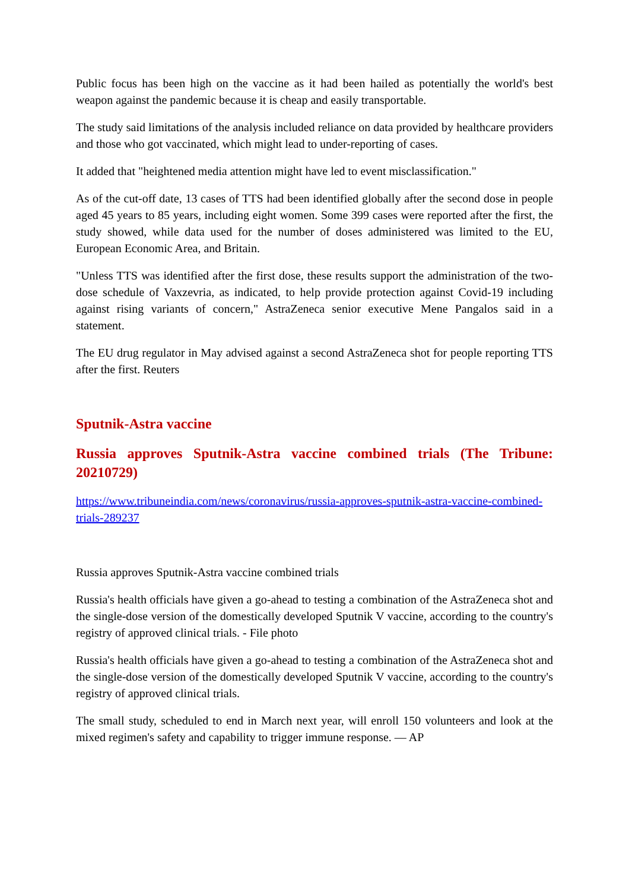Public focus has been high on the vaccine as it had been hailed as potentially the world's best weapon against the pandemic because it is cheap and easily transportable.
The study said limitations of the analysis included reliance on data provided by healthcare providers and those who got vaccinated, which might lead to under-reporting of cases.
It added that "heightened media attention might have led to event misclassification."
As of the cut-off date, 13 cases of TTS had been identified globally after the second dose in people aged 45 years to 85 years, including eight women. Some 399 cases were reported after the first, the study showed, while data used for the number of doses administered was limited to the EU, European Economic Area, and Britain.
"Unless TTS was identified after the first dose, these results support the administration of the two-dose schedule of Vaxzevria, as indicated, to help provide protection against Covid-19 including against rising variants of concern," AstraZeneca senior executive Mene Pangalos said in a statement.
The EU drug regulator in May advised against a second AstraZeneca shot for people reporting TTS after the first. Reuters
Sputnik-Astra vaccine
Russia approves Sputnik-Astra vaccine combined trials (The Tribune: 20210729)
https://www.tribuneindia.com/news/coronavirus/russia-approves-sputnik-astra-vaccine-combined-trials-289237
Russia approves Sputnik-Astra vaccine combined trials
Russia's health officials have given a go-ahead to testing a combination of the AstraZeneca shot and the single-dose version of the domestically developed Sputnik V vaccine, according to the country's registry of approved clinical trials. - File photo
Russia's health officials have given a go-ahead to testing a combination of the AstraZeneca shot and the single-dose version of the domestically developed Sputnik V vaccine, according to the country's registry of approved clinical trials.
The small study, scheduled to end in March next year, will enroll 150 volunteers and look at the mixed regimen's safety and capability to trigger immune response. — AP